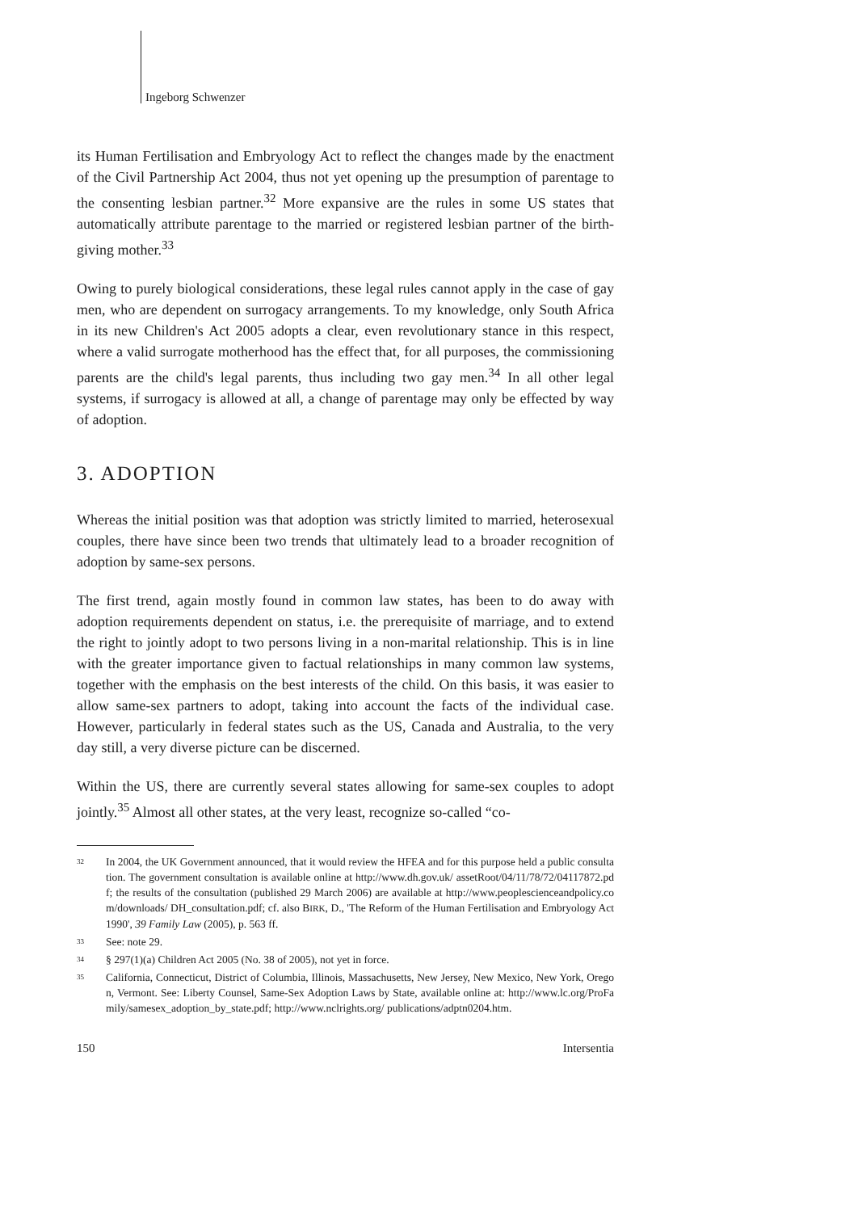Ingeborg Schwenzer
its Human Fertilisation and Embryology Act to reflect the changes made by the enactment of the Civil Partnership Act 2004, thus not yet opening up the presumption of parentage to the consenting lesbian partner.<sup>32</sup> More expansive are the rules in some US states that automatically attribute parentage to the married or registered lesbian partner of the birth-giving mother.<sup>33</sup>
Owing to purely biological considerations, these legal rules cannot apply in the case of gay men, who are dependent on surrogacy arrangements. To my knowledge, only South Africa in its new Children's Act 2005 adopts a clear, even revolutionary stance in this respect, where a valid surrogate motherhood has the effect that, for all purposes, the commissioning parents are the child's legal parents, thus including two gay men.<sup>34</sup> In all other legal systems, if surrogacy is allowed at all, a change of parentage may only be effected by way of adoption.
3. ADOPTION
Whereas the initial position was that adoption was strictly limited to married, heterosexual couples, there have since been two trends that ultimately lead to a broader recognition of adoption by same-sex persons.
The first trend, again mostly found in common law states, has been to do away with adoption requirements dependent on status, i.e. the prerequisite of marriage, and to extend the right to jointly adopt to two persons living in a non-marital relationship. This is in line with the greater importance given to factual relationships in many common law systems, together with the emphasis on the best interests of the child. On this basis, it was easier to allow same-sex partners to adopt, taking into account the facts of the individual case. However, particularly in federal states such as the US, Canada and Australia, to the very day still, a very diverse picture can be discerned.
Within the US, there are currently several states allowing for same-sex couples to adopt jointly.<sup>35</sup> Almost all other states, at the very least, recognize so-called “co-
32 In 2004, the UK Government announced, that it would review the HFEA and for this purpose held a public consultation. The government consultation is available online at http://www.dh.gov.uk/ assetRoot/04/11/78/72/04117872.pdf; the results of the consultation (published 29 March 2006) are available at http://www.peoplescienceandpolicy.com/downloads/ DH_consultation.pdf; cf. also BIRK, D., 'The Reform of the Human Fertilisation and Embryology Act 1990', 39 Family Law (2005), p. 563 ff.
33 See: note 29.
34 § 297(1)(a) Children Act 2005 (No. 38 of 2005), not yet in force.
35 California, Connecticut, District of Columbia, Illinois, Massachusetts, New Jersey, New Mexico, New York, Oregon, Vermont. See: Liberty Counsel, Same-Sex Adoption Laws by State, available online at: http://www.lc.org/ProFamily/samesex_adoption_by_state.pdf; http://www.nclrights.org/ publications/adptn0204.htm.
150 Intersentia